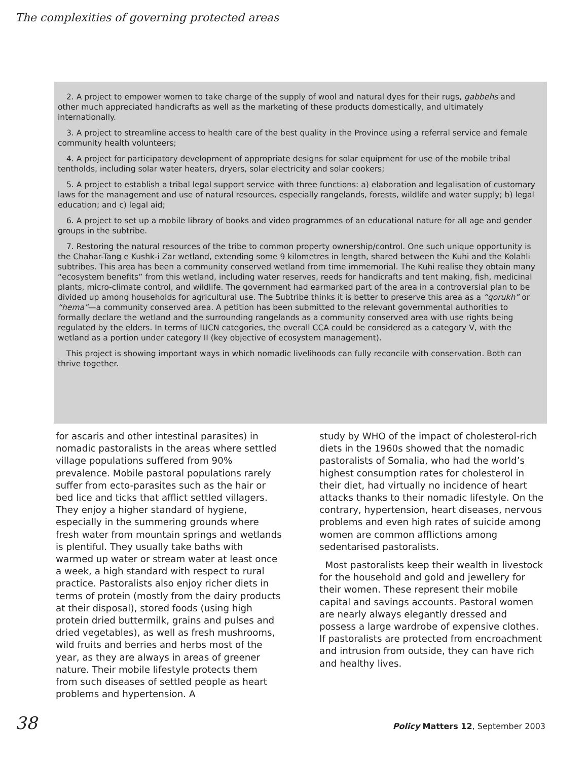The complexities of governing protected areas
2. A project to empower women to take charge of the supply of wool and natural dyes for their rugs, gabbehs and other much appreciated handicrafts as well as the marketing of these products domestically, and ultimately internationally.
3. A project to streamline access to health care of the best quality in the Province using a referral service and female community health volunteers;
4. A project for participatory development of appropriate designs for solar equipment for use of the mobile tribal tentholds, including solar water heaters, dryers, solar electricity and solar cookers;
5. A project to establish a tribal legal support service with three functions: a) elaboration and legalisation of customary laws for the management and use of natural resources, especially rangelands, forests, wildlife and water supply; b) legal education; and c) legal aid;
6. A project to set up a mobile library of books and video programmes of an educational nature for all age and gender groups in the subtribe.
7. Restoring the natural resources of the tribe to common property ownership/control. One such unique opportunity is the Chahar-Tang e Kushk-i Zar wetland, extending some 9 kilometres in length, shared between the Kuhi and the Kolahli subtribes. This area has been a community conserved wetland from time immemorial. The Kuhi realise they obtain many “ecosystem benefits” from this wetland, including water reserves, reeds for handicrafts and tent making, fish, medicinal plants, micro-climate control, and wildlife. The government had earmarked part of the area in a controversial plan to be divided up among households for agricultural use. The Subtribe thinks it is better to preserve this area as a “qorukh” or “hema”—a community conserved area. A petition has been submitted to the relevant governmental authorities to formally declare the wetland and the surrounding rangelands as a community conserved area with use rights being regulated by the elders. In terms of IUCN categories, the overall CCA could be considered as a category V, with the wetland as a portion under category II (key objective of ecosystem management).
This project is showing important ways in which nomadic livelihoods can fully reconcile with conservation. Both can thrive together.
for ascaris and other intestinal parasites) in nomadic pastoralists in the areas where settled village populations suffered from 90% prevalence. Mobile pastoral populations rarely suffer from ecto-parasites such as the hair or bed lice and ticks that afflict settled villagers. They enjoy a higher standard of hygiene, especially in the summering grounds where fresh water from mountain springs and wetlands is plentiful. They usually take baths with warmed up water or stream water at least once a week, a high standard with respect to rural practice. Pastoralists also enjoy richer diets in terms of protein (mostly from the dairy products at their disposal), stored foods (using high protein dried buttermilk, grains and pulses and dried vegetables), as well as fresh mushrooms, wild fruits and berries and herbs most of the year, as they are always in areas of greener nature. Their mobile lifestyle protects them from such diseases of settled people as heart problems and hypertension. A
study by WHO of the impact of cholesterol-rich diets in the 1960s showed that the nomadic pastoralists of Somalia, who had the world’s highest consumption rates for cholesterol in their diet, had virtually no incidence of heart attacks thanks to their nomadic lifestyle. On the contrary, hypertension, heart diseases, nervous problems and even high rates of suicide among women are common afflictions among sedentarised pastoralists.
Most pastoralists keep their wealth in livestock for the household and gold and jewellery for their women. These represent their mobile capital and savings accounts. Pastoral women are nearly always elegantly dressed and possess a large wardrobe of expensive clothes. If pastoralists are protected from encroachment and intrusion from outside, they can have rich and healthy lives.
38 Policy Matters 12, September 2003